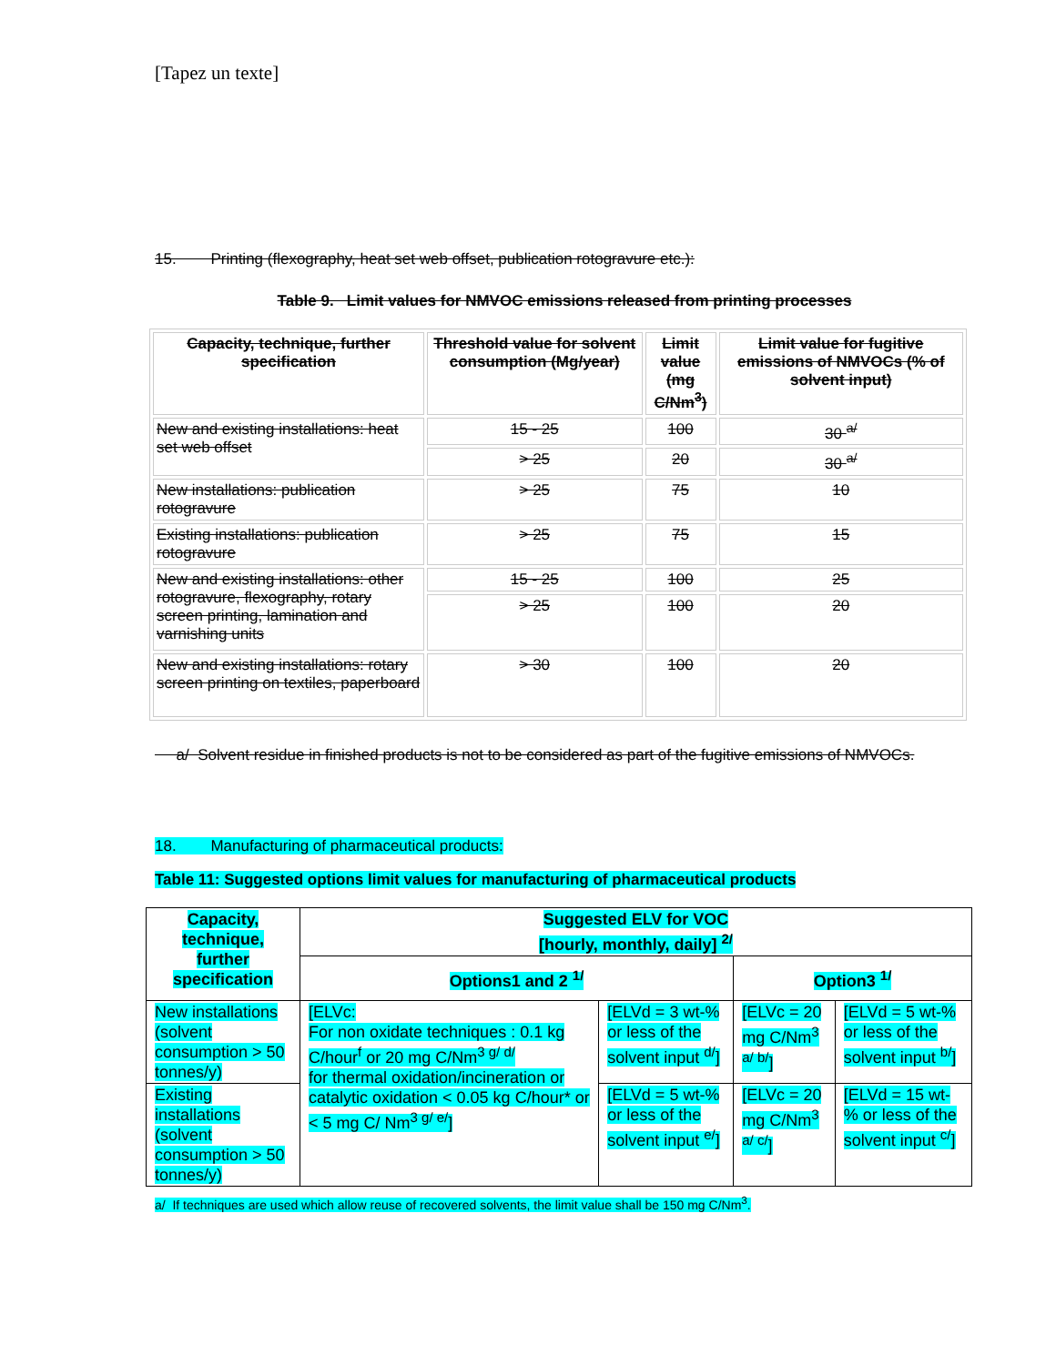[Tapez un texte]
15. Printing (flexography, heat set web offset, publication rotogravure etc.):
Table 9. Limit values for NMVOC emissions released from printing processes
| Capacity, technique, further specification | Threshold value for solvent consumption (Mg/year) | Limit value (mg C/Nm<sup>3</sup>) | Limit value for fugitive emissions of NMVOCs (% of solvent input) |
| --- | --- | --- | --- |
| New and existing installations: heat set web offset | 15 - 25 | 100 | 30 <sup>a/</sup> |
| | > 25 | 20 | 30 <sup>a/</sup> |
| New installations: publication rotogravure | > 25 | 75 | 10 |
| Existing installations: publication rotogravure | > 25 | 75 | 15 |
| New and existing installations: other rotogravure, flexography, rotary screen printing, lamination and varnishing units | 15 - 25 | 100 | 25 |
| | > 25 | 100 | 20 |
| New and existing installations: rotary screen printing on textiles, paperboard | > 30 | 100 | 20 |
a/ Solvent residue in finished products is not to be considered as part of the fugitive emissions of NMVOCs.
18. Manufacturing of pharmaceutical products:
Table 11: Suggested options limit values for manufacturing of pharmaceutical products
| Capacity, technique, further specification | Suggested ELV for VOC [hourly, monthly, daily] <sup>2/</sup> | | | |
| --- | --- | --- | --- | --- |
| | Options1 and 2 <sup>1/</sup> | | Option3 <sup>1/</sup> | |
| New installations (solvent consumption > 50 tonnes/y) | [ELVc: For non oxidate techniques : 0.1 kg C/hour<sup>f</sup> or 20 mg C/Nm<sup>3 g/ d/</sup> for thermal oxidation/incineration or catalytic oxidation < 0.05 kg C/hour* or < 5 mg C/ Nm<sup>3 g/ e/</sup>] | [ELVd = 3 wt-% or less of the solvent input <sup>d/</sup>] | [ELVc = 20 mg C/Nm<sup>3 a/ b/</sup>] | [ELVd = 5 wt-% or less of the solvent input <sup>b/</sup>] |
| Existing installations (solvent consumption > 50 tonnes/y) | | [ELVd = 5 wt-% or less of the solvent input <sup>e/</sup>] | [ELVc = 20 mg C/Nm<sup>3 a/ c/</sup>] | [ELVd = 15 wt-% or less of the solvent input <sup>c/</sup>] |
a/ If techniques are used which allow reuse of recovered solvents, the limit value shall be 150 mg C/Nm<sup>3</sup>.